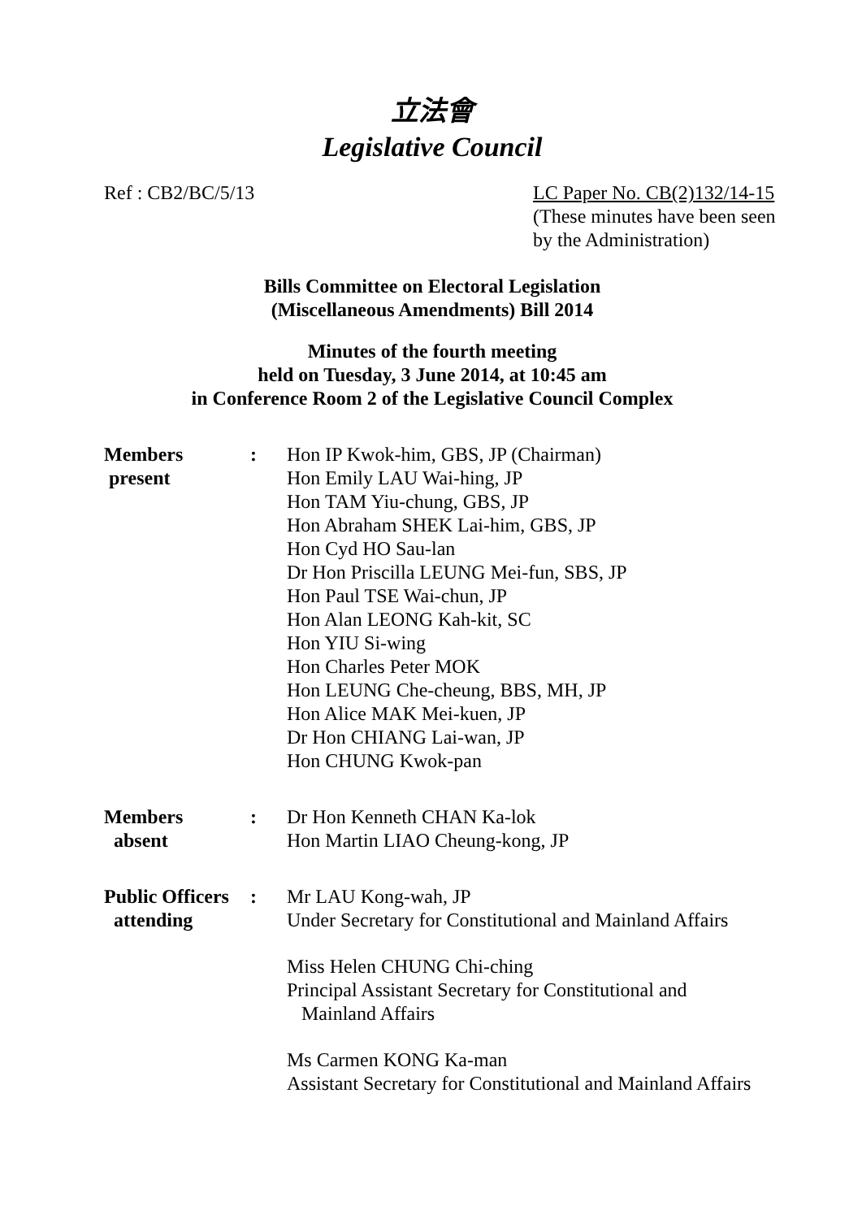立法會
Legislative Council
Ref : CB2/BC/5/13 LC Paper No. CB(2)132/14-15
(These minutes have been seen by the Administration)
Bills Committee on Electoral Legislation
(Miscellaneous Amendments) Bill 2014
Minutes of the fourth meeting
held on Tuesday, 3 June 2014, at 10:45 am
in Conference Room 2 of the Legislative Council Complex
Members
present
: Hon IP Kwok-him, GBS, JP (Chairman)
Hon Emily LAU Wai-hing, JP
Hon TAM Yiu-chung, GBS, JP
Hon Abraham SHEK Lai-him, GBS, JP
Hon Cyd HO Sau-lan
Dr Hon Priscilla LEUNG Mei-fun, SBS, JP
Hon Paul TSE Wai-chun, JP
Hon Alan LEONG Kah-kit, SC
Hon YIU Si-wing
Hon Charles Peter MOK
Hon LEUNG Che-cheung, BBS, MH, JP
Hon Alice MAK Mei-kuen, JP
Dr Hon CHIANG Lai-wan, JP
Hon CHUNG Kwok-pan
Members
absent
: Dr Hon Kenneth CHAN Ka-lok
Hon Martin LIAO Cheung-kong, JP
Public Officers
attending
: Mr LAU Kong-wah, JP
Under Secretary for Constitutional and Mainland Affairs
Miss Helen CHUNG Chi-ching
Principal Assistant Secretary for Constitutional and
Mainland Affairs
Ms Carmen KONG Ka-man
Assistant Secretary for Constitutional and Mainland Affairs